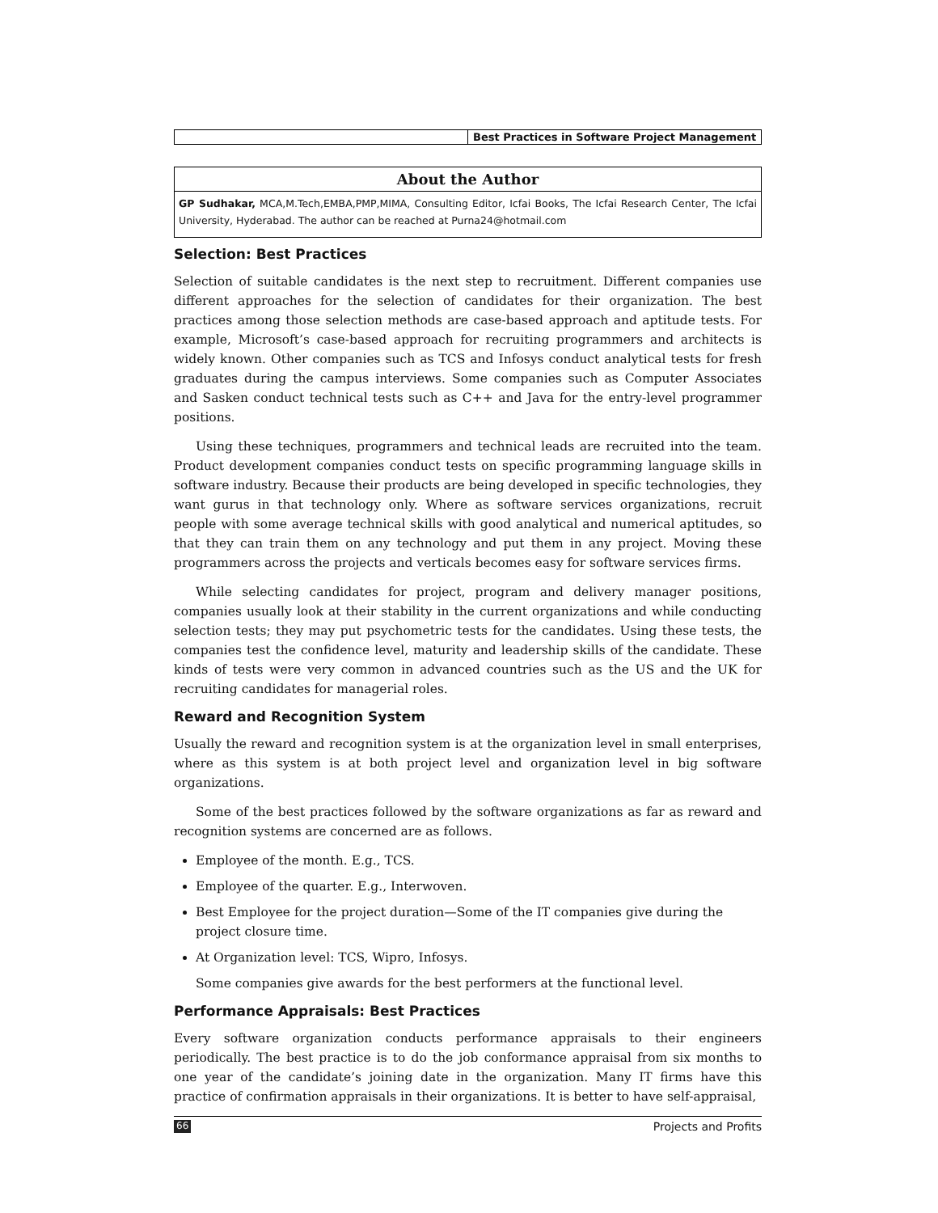Best Practices in Software Project Management
About the Author
GP Sudhakar, MCA,M.Tech,EMBA,PMP,MIMA, Consulting Editor, Icfai Books, The Icfai Research Center, The Icfai University, Hyderabad. The author can be reached at Purna24@hotmail.com
Selection: Best Practices
Selection of suitable candidates is the next step to recruitment. Different companies use different approaches for the selection of candidates for their organization. The best practices among those selection methods are case-based approach and aptitude tests. For example, Microsoft’s case-based approach for recruiting programmers and architects is widely known. Other companies such as TCS and Infosys conduct analytical tests for fresh graduates during the campus interviews. Some companies such as Computer Associates and Sasken conduct technical tests such as C++ and Java for the entry-level programmer positions.
Using these techniques, programmers and technical leads are recruited into the team. Product development companies conduct tests on specific programming language skills in software industry. Because their products are being developed in specific technologies, they want gurus in that technology only. Where as software services organizations, recruit people with some average technical skills with good analytical and numerical aptitudes, so that they can train them on any technology and put them in any project. Moving these programmers across the projects and verticals becomes easy for software services firms.
While selecting candidates for project, program and delivery manager positions, companies usually look at their stability in the current organizations and while conducting selection tests; they may put psychometric tests for the candidates. Using these tests, the companies test the confidence level, maturity and leadership skills of the candidate. These kinds of tests were very common in advanced countries such as the US and the UK for recruiting candidates for managerial roles.
Reward and Recognition System
Usually the reward and recognition system is at the organization level in small enterprises, where as this system is at both project level and organization level in big software organizations.
Some of the best practices followed by the software organizations as far as reward and recognition systems are concerned are as follows.
Employee of the month. E.g., TCS.
Employee of the quarter. E.g., Interwoven.
Best Employee for the project duration—Some of the IT companies give during the project closure time.
At Organization level: TCS, Wipro, Infosys.
Some companies give awards for the best performers at the functional level.
Performance Appraisals: Best Practices
Every software organization conducts performance appraisals to their engineers periodically. The best practice is to do the job conformance appraisal from six months to one year of the candidate’s joining date in the organization. Many IT firms have this practice of confirmation appraisals in their organizations. It is better to have self-appraisal,
66 Projects and Profits